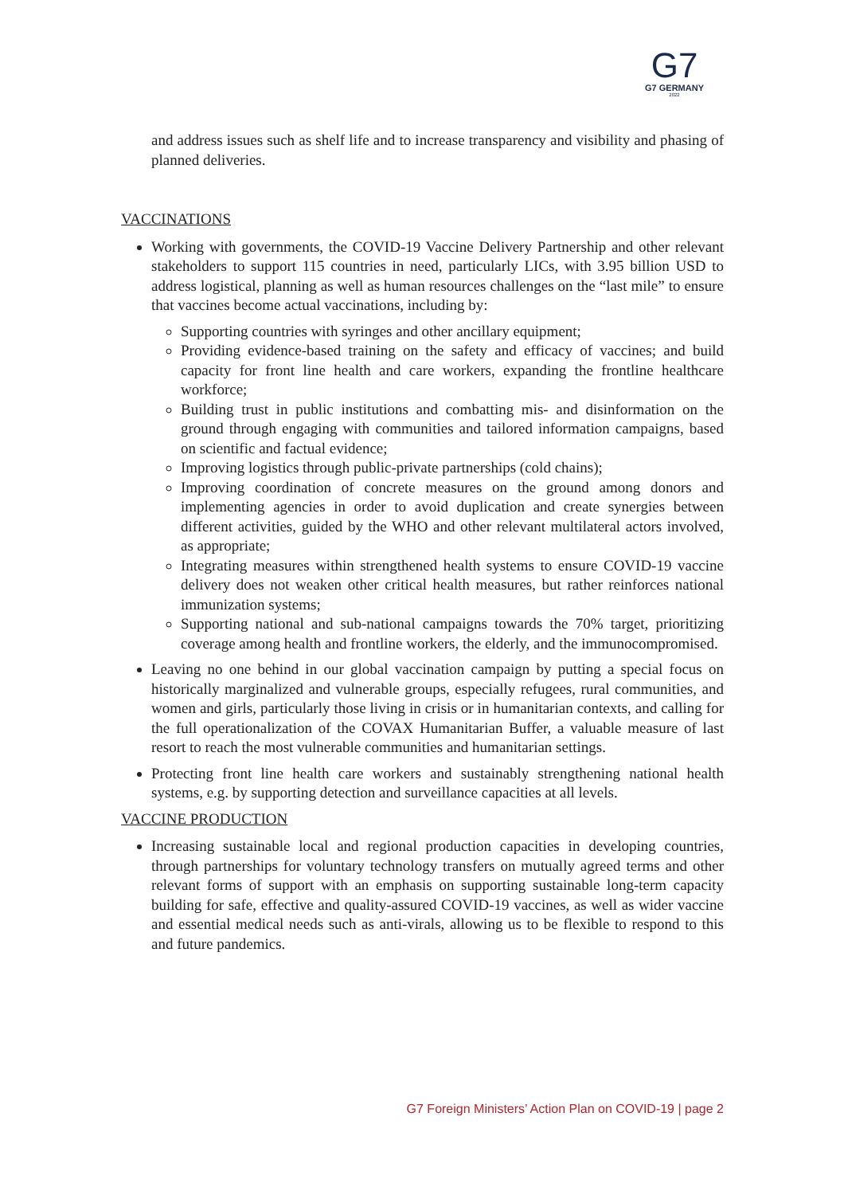G7
G7 GERMANY
2022
and address issues such as shelf life and to increase transparency and visibility and phasing of planned deliveries.
VACCINATIONS
Working with governments, the COVID-19 Vaccine Delivery Partnership and other relevant stakeholders to support 115 countries in need, particularly LICs, with 3.95 billion USD to address logistical, planning as well as human resources challenges on the “last mile” to ensure that vaccines become actual vaccinations, including by:
Supporting countries with syringes and other ancillary equipment;
Providing evidence-based training on the safety and efficacy of vaccines; and build capacity for front line health and care workers, expanding the frontline healthcare workforce;
Building trust in public institutions and combatting mis- and disinformation on the ground through engaging with communities and tailored information campaigns, based on scientific and factual evidence;
Improving logistics through public-private partnerships (cold chains);
Improving coordination of concrete measures on the ground among donors and implementing agencies in order to avoid duplication and create synergies between different activities, guided by the WHO and other relevant multilateral actors involved, as appropriate;
Integrating measures within strengthened health systems to ensure COVID-19 vaccine delivery does not weaken other critical health measures, but rather reinforces national immunization systems;
Supporting national and sub-national campaigns towards the 70% target, prioritizing coverage among health and frontline workers, the elderly, and the immunocompromised.
Leaving no one behind in our global vaccination campaign by putting a special focus on historically marginalized and vulnerable groups, especially refugees, rural communities, and women and girls, particularly those living in crisis or in humanitarian contexts, and calling for the full operationalization of the COVAX Humanitarian Buffer, a valuable measure of last resort to reach the most vulnerable communities and humanitarian settings.
Protecting front line health care workers and sustainably strengthening national health systems, e.g. by supporting detection and surveillance capacities at all levels.
VACCINE PRODUCTION
Increasing sustainable local and regional production capacities in developing countries, through partnerships for voluntary technology transfers on mutually agreed terms and other relevant forms of support with an emphasis on supporting sustainable long-term capacity building for safe, effective and quality-assured COVID-19 vaccines, as well as wider vaccine and essential medical needs such as anti-virals, allowing us to be flexible to respond to this and future pandemics.
G7 Foreign Ministers’ Action Plan on COVID-19 | page 2